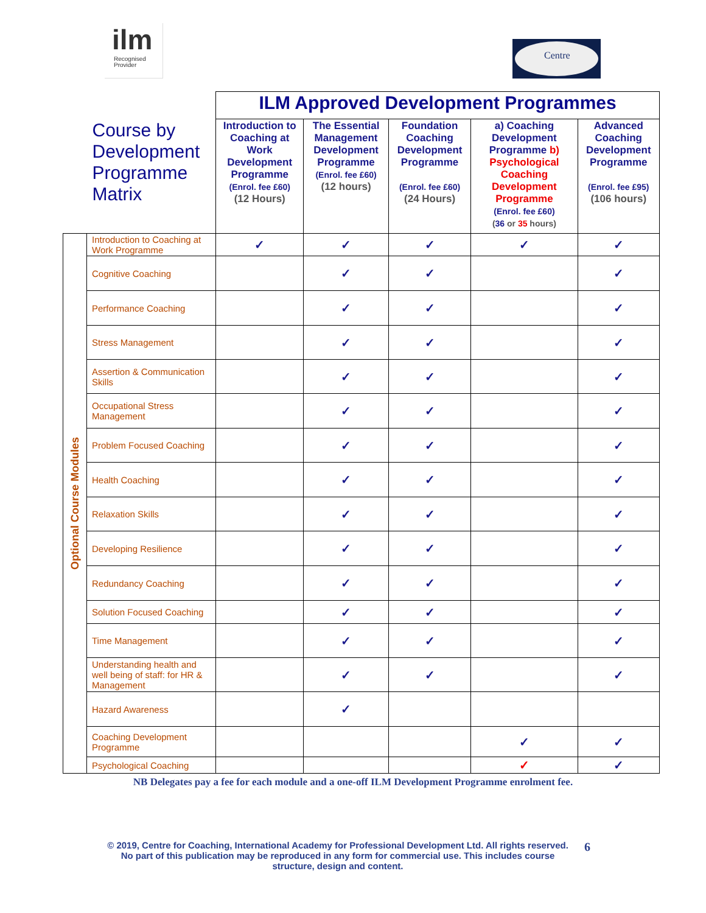ilm
Recognised
Provider
Centre
| Course by Development Programme Matrix | | ILM Approved Development Programmes | | | | |
| | | Introduction to Coaching at Work Development Programme (Enrol. fee £60) (12 Hours) | The Essential Management Development Programme (Enrol. fee £60) (12 hours) | Foundation Coaching Development Programme (Enrol. fee £60) (24 Hours) | a) Coaching Development Programme b) Psychological Coaching Development Programme (Enrol. fee £60) ( 36 or 35 hours) | Advanced Coaching Development Programme (Enrol. fee £95) (106 hours) |
| Optional Course Modules | Introduction to Coaching at Work Programme | ✓ | ✓ | ✓ | ✓ | ✓ |
| | Cognitive Coaching | | ✓ | ✓ | | ✓ |
| | Performance Coaching | | ✓ | ✓ | | ✓ |
| | Stress Management | | ✓ | ✓ | | ✓ |
| | Assertion & Communication Skills | | ✓ | ✓ | | ✓ |
| | Occupational Stress Management | | ✓ | ✓ | | ✓ |
| | Problem Focused Coaching | | ✓ | ✓ | | ✓ |
| | Health Coaching | | ✓ | ✓ | | ✓ |
| | Relaxation Skills | | ✓ | ✓ | | ✓ |
| | Developing Resilience | | ✓ | ✓ | | ✓ |
| | Redundancy Coaching | | ✓ | ✓ | | ✓ |
| | Solution Focused Coaching | | ✓ | ✓ | | ✓ |
| | Time Management | | ✓ | ✓ | | ✓ |
| | Understanding health and well being of staff: for HR & Management | | ✓ | ✓ | | ✓ |
| | Hazard Awareness | | ✓ | | | |
| | Coaching Development Programme | | | | ✓ | ✓ |
| | Psychological Coaching | | | | ✓ | ✓ |
NB Delegates pay a fee for each module and a one-off ILM Development Programme enrolment fee.
© 2019, Centre for Coaching, International Academy for Professional Development Ltd. All rights reserved. No part of this publication may be reproduced in any form for commercial use. This includes course structure, design and content.
6